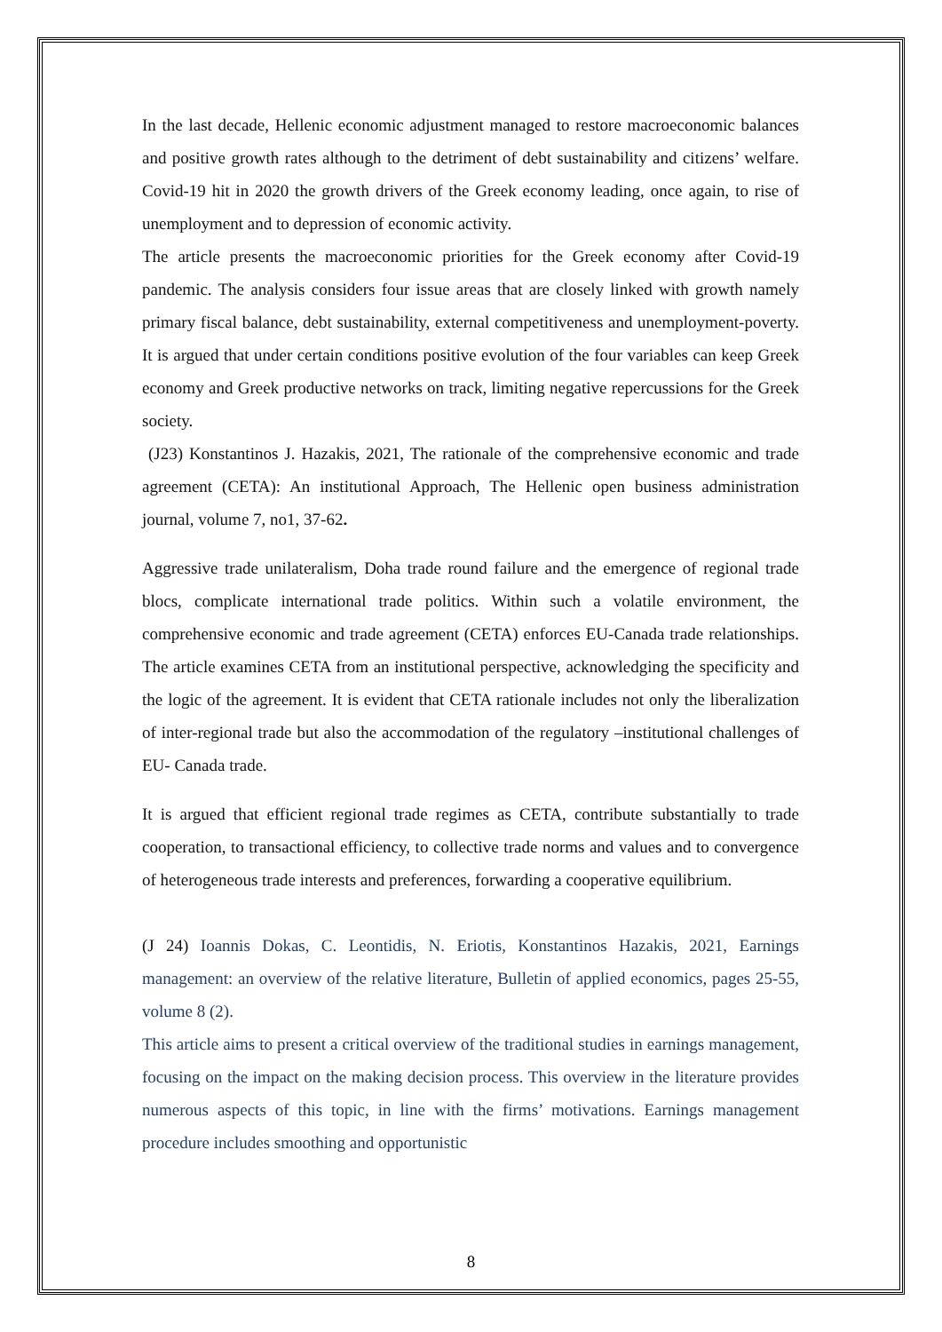In the last decade, Hellenic economic adjustment managed to restore macroeconomic balances and positive growth rates although to the detriment of debt sustainability and citizens’ welfare. Covid-19 hit in 2020 the growth drivers of the Greek economy leading, once again, to rise of unemployment and to depression of economic activity.
The article presents the macroeconomic priorities for the Greek economy after Covid-19 pandemic. The analysis considers four issue areas that are closely linked with growth namely primary fiscal balance, debt sustainability, external competitiveness and unemployment-poverty. It is argued that under certain conditions positive evolution of the four variables can keep Greek economy and Greek productive networks on track, limiting negative repercussions for the Greek society.
(J23) Konstantinos J. Hazakis, 2021, The rationale of the comprehensive economic and trade agreement (CETA): An institutional Approach, The Hellenic open business administration journal, volume 7, no1, 37-62.
Aggressive trade unilateralism, Doha trade round failure and the emergence of regional trade blocs, complicate international trade politics. Within such a volatile environment, the comprehensive economic and trade agreement (CETA) enforces EU-Canada trade relationships. The article examines CETA from an institutional perspective, acknowledging the specificity and the logic of the agreement. It is evident that CETA rationale includes not only the liberalization of inter-regional trade but also the accommodation of the regulatory –institutional challenges of EU- Canada trade.
It is argued that efficient regional trade regimes as CETA, contribute substantially to trade cooperation, to transactional efficiency, to collective trade norms and values and to convergence of heterogeneous trade interests and preferences, forwarding a cooperative equilibrium.
(J 24) Ioannis Dokas, C. Leontidis, N. Eriotis, Konstantinos Hazakis, 2021, Earnings management: an overview of the relative literature, Bulletin of applied economics, pages 25-55, volume 8 (2).
This article aims to present a critical overview of the traditional studies in earnings management, focusing on the impact on the making decision process. This overview in the literature provides numerous aspects of this topic, in line with the firms’ motivations. Earnings management procedure includes smoothing and opportunistic
8